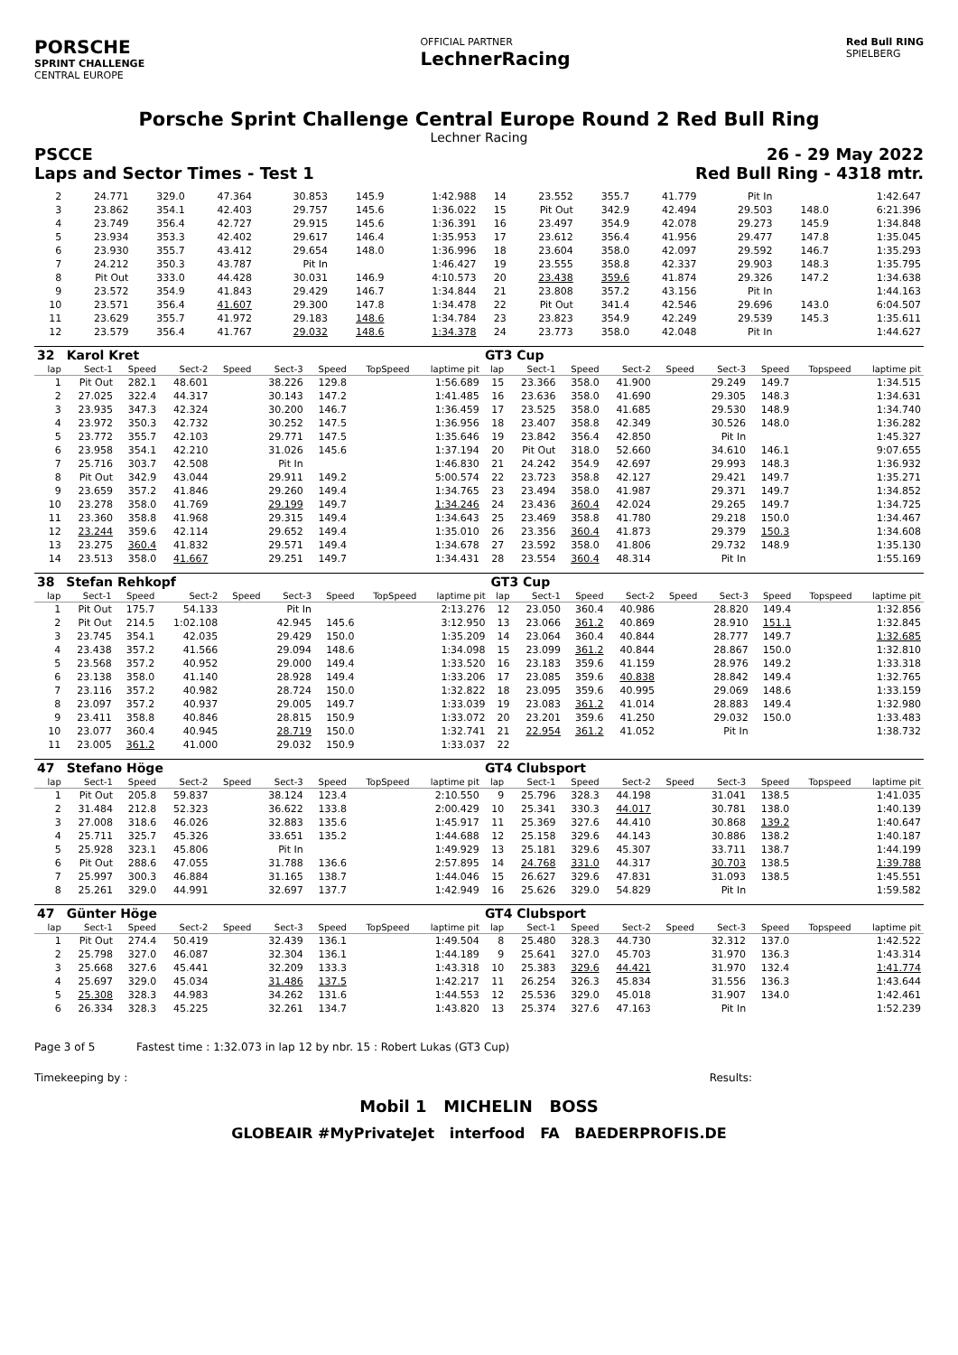PORSCHE
SPRINT CHALLENGE
CENTRAL EUROPE
OFFICIAL PARTNER
LechnerRacing
Red Bull RING
SPIELBERG
Porsche Sprint Challenge Central Europe Round 2 Red Bull Ring
Lechner Racing
PSCCE 26 - 29 May 2022
Laps and Sector Times - Test 1 Red Bull Ring - 4318 mtr.
| 2 | 24.771 | 329.0 | 47.364 | | 30.853 | 145.9 | | 1:42.988 | 14 | 23.552 | 355.7 | 41.779 | | Pit In | | | 1:42.647 |
| 3 | 23.862 | 354.1 | 42.403 | | 29.757 | 145.6 | | 1:36.022 | 15 | Pit Out | 342.9 | 42.494 | | 29.503 | 148.0 | | 6:21.396 |
| 4 | 23.749 | 356.4 | 42.727 | | 29.915 | 145.6 | | 1:36.391 | 16 | 23.497 | 354.9 | 42.078 | | 29.273 | 145.9 | | 1:34.848 |
| 5 | 23.934 | 353.3 | 42.402 | | 29.617 | 146.4 | | 1:35.953 | 17 | 23.612 | 356.4 | 41.956 | | 29.477 | 147.8 | | 1:35.045 |
| 6 | 23.930 | 355.7 | 43.412 | | 29.654 | 148.0 | | 1:36.996 | 18 | 23.604 | 358.0 | 42.097 | | 29.592 | 146.7 | | 1:35.293 |
| 7 | 24.212 | 350.3 | 43.787 | | Pit In | | | 1:46.427 | 19 | 23.555 | 358.8 | 42.337 | | 29.903 | 148.3 | | 1:35.795 |
| 8 | Pit Out | 333.0 | 44.428 | | 30.031 | 146.9 | | 4:10.573 | 20 | 23.438 | 359.6 | 41.874 | | 29.326 | 147.2 | | 1:34.638 |
| 9 | 23.572 | 354.9 | 41.843 | | 29.429 | 146.7 | | 1:34.844 | 21 | 23.808 | 357.2 | 43.156 | | Pit In | | | 1:44.163 |
| 10 | 23.571 | 356.4 | 41.607 | | 29.300 | 147.8 | | 1:34.478 | 22 | Pit Out | 341.4 | 42.546 | | 29.696 | 143.0 | | 6:04.507 |
| 11 | 23.629 | 355.7 | 41.972 | | 29.183 | 148.6 | | 1:34.784 | 23 | 23.823 | 354.9 | 42.249 | | 29.539 | 145.3 | | 1:35.611 |
| 12 | 23.579 | 356.4 | 41.767 | | 29.032 | 148.6 | | 1:34.378 | 24 | 23.773 | 358.0 | 42.048 | | Pit In | | | 1:44.627 |
| 32 | Karol Kret | | | | | | | | GT3 Cup | | | | | | | | |
| lap | Sect-1 | Speed | Sect-2 | Speed | Sect-3 | Speed | TopSpeed | laptime pit | lap | Sect-1 | Speed | Sect-2 | Speed | Sect-3 | Speed | Topspeed | laptime pit |
| 1 | Pit Out | 282.1 | 48.601 | | 38.226 | 129.8 | | 1:56.689 | 15 | 23.366 | 358.0 | 41.900 | | 29.249 | 149.7 | | 1:34.515 |
| 2 | 27.025 | 322.4 | 44.317 | | 30.143 | 147.2 | | 1:41.485 | 16 | 23.636 | 358.0 | 41.690 | | 29.305 | 148.3 | | 1:34.631 |
| 3 | 23.935 | 347.3 | 42.324 | | 30.200 | 146.7 | | 1:36.459 | 17 | 23.525 | 358.0 | 41.685 | | 29.530 | 148.9 | | 1:34.740 |
| 4 | 23.972 | 350.3 | 42.732 | | 30.252 | 147.5 | | 1:36.956 | 18 | 23.407 | 358.8 | 42.349 | | 30.526 | 148.0 | | 1:36.282 |
| 5 | 23.772 | 355.7 | 42.103 | | 29.771 | 147.5 | | 1:35.646 | 19 | 23.842 | 356.4 | 42.850 | | Pit In | | | 1:45.327 |
| 6 | 23.958 | 354.1 | 42.210 | | 31.026 | 145.6 | | 1:37.194 | 20 | Pit Out | 318.0 | 52.660 | | 34.610 | 146.1 | | 9:07.655 |
| 7 | 25.716 | 303.7 | 42.508 | | Pit In | | | 1:46.830 | 21 | 24.242 | 354.9 | 42.697 | | 29.993 | 148.3 | | 1:36.932 |
| 8 | Pit Out | 342.9 | 43.044 | | 29.911 | 149.2 | | 5:00.574 | 22 | 23.723 | 358.8 | 42.127 | | 29.421 | 149.7 | | 1:35.271 |
| 9 | 23.659 | 357.2 | 41.846 | | 29.260 | 149.4 | | 1:34.765 | 23 | 23.494 | 358.0 | 41.987 | | 29.371 | 149.7 | | 1:34.852 |
| 10 | 23.278 | 358.0 | 41.769 | | 29.199 | 149.7 | | 1:34.246 | 24 | 23.436 | 360.4 | 42.024 | | 29.265 | 149.7 | | 1:34.725 |
| 11 | 23.360 | 358.8 | 41.968 | | 29.315 | 149.4 | | 1:34.643 | 25 | 23.469 | 358.8 | 41.780 | | 29.218 | 150.0 | | 1:34.467 |
| 12 | 23.244 | 359.6 | 42.114 | | 29.652 | 149.4 | | 1:35.010 | 26 | 23.356 | 360.4 | 41.873 | | 29.379 | 150.3 | | 1:34.608 |
| 13 | 23.275 | 360.4 | 41.832 | | 29.571 | 149.4 | | 1:34.678 | 27 | 23.592 | 358.0 | 41.806 | | 29.732 | 148.9 | | 1:35.130 |
| 14 | 23.513 | 358.0 | 41.667 | | 29.251 | 149.7 | | 1:34.431 | 28 | 23.554 | 360.4 | 48.314 | | Pit In | | | 1:55.169 |
| 38 | Stefan Rehkopf | | | | | | | | GT3 Cup | | | | | | | | |
| lap | Sect-1 | Speed | Sect-2 | Speed | Sect-3 | Speed | TopSpeed | laptime pit | lap | Sect-1 | Speed | Sect-2 | Speed | Sect-3 | Speed | Topspeed | laptime pit |
| 1 | Pit Out | 175.7 | 54.133 | | Pit In | | | 2:13.276 | 12 | 23.050 | 360.4 | 40.986 | | 28.820 | 149.4 | | 1:32.856 |
| 2 | Pit Out | 214.5 | 1:02.108 | | 42.945 | 145.6 | | 3:12.950 | 13 | 23.066 | 361.2 | 40.869 | | 28.910 | 151.1 | | 1:32.845 |
| 3 | 23.745 | 354.1 | 42.035 | | 29.429 | 150.0 | | 1:35.209 | 14 | 23.064 | 360.4 | 40.844 | | 28.777 | 149.7 | | 1:32.685 |
| 4 | 23.438 | 357.2 | 41.566 | | 29.094 | 148.6 | | 1:34.098 | 15 | 23.099 | 361.2 | 40.844 | | 28.867 | 150.0 | | 1:32.810 |
| 5 | 23.568 | 357.2 | 40.952 | | 29.000 | 149.4 | | 1:33.520 | 16 | 23.183 | 359.6 | 41.159 | | 28.976 | 149.2 | | 1:33.318 |
| 6 | 23.138 | 358.0 | 41.140 | | 28.928 | 149.4 | | 1:33.206 | 17 | 23.085 | 359.6 | 40.838 | | 28.842 | 149.4 | | 1:32.765 |
| 7 | 23.116 | 357.2 | 40.982 | | 28.724 | 150.0 | | 1:32.822 | 18 | 23.095 | 359.6 | 40.995 | | 29.069 | 148.6 | | 1:33.159 |
| 8 | 23.097 | 357.2 | 40.937 | | 29.005 | 149.7 | | 1:33.039 | 19 | 23.083 | 361.2 | 41.014 | | 28.883 | 149.4 | | 1:32.980 |
| 9 | 23.411 | 358.8 | 40.846 | | 28.815 | 150.9 | | 1:33.072 | 20 | 23.201 | 359.6 | 41.250 | | 29.032 | 150.0 | | 1:33.483 |
| 10 | 23.077 | 360.4 | 40.945 | | 28.719 | 150.0 | | 1:32.741 | 21 | 22.954 | 361.2 | 41.052 | | Pit In | | | 1:38.732 |
| 11 | 23.005 | 361.2 | 41.000 | | 29.032 | 150.9 | | 1:33.037 | 22 | | | | | | | | |
| 47 | Stefano Höge | | | | | | | | GT4 Clubsport | | | | | | | | |
| lap | Sect-1 | Speed | Sect-2 | Speed | Sect-3 | Speed | TopSpeed | laptime pit | lap | Sect-1 | Speed | Sect-2 | Speed | Sect-3 | Speed | Topspeed | laptime pit |
| 1 | Pit Out | 205.8 | 59.837 | | 38.124 | 123.4 | | 2:10.550 | 9 | 25.796 | 328.3 | 44.198 | | 31.041 | 138.5 | | 1:41.035 |
| 2 | 31.484 | 212.8 | 52.323 | | 36.622 | 133.8 | | 2:00.429 | 10 | 25.341 | 330.3 | 44.017 | | 30.781 | 138.0 | | 1:40.139 |
| 3 | 27.008 | 318.6 | 46.026 | | 32.883 | 135.6 | | 1:45.917 | 11 | 25.369 | 327.6 | 44.410 | | 30.868 | 139.2 | | 1:40.647 |
| 4 | 25.711 | 325.7 | 45.326 | | 33.651 | 135.2 | | 1:44.688 | 12 | 25.158 | 329.6 | 44.143 | | 30.886 | 138.2 | | 1:40.187 |
| 5 | 25.928 | 323.1 | 45.806 | | Pit In | | | 1:49.929 | 13 | 25.181 | 329.6 | 45.307 | | 33.711 | 138.7 | | 1:44.199 |
| 6 | Pit Out | 288.6 | 47.055 | | 31.788 | 136.6 | | 2:57.895 | 14 | 24.768 | 331.0 | 44.317 | | 30.703 | 138.5 | | 1:39.788 |
| 7 | 25.997 | 300.3 | 46.884 | | 31.165 | 138.7 | | 1:44.046 | 15 | 26.627 | 329.6 | 47.831 | | 31.093 | 138.5 | | 1:45.551 |
| 8 | 25.261 | 329.0 | 44.991 | | 32.697 | 137.7 | | 1:42.949 | 16 | 25.626 | 329.0 | 54.829 | | Pit In | | | 1:59.582 |
| 47 | Günter Höge | | | | | | | | GT4 Clubsport | | | | | | | | |
| lap | Sect-1 | Speed | Sect-2 | Speed | Sect-3 | Speed | TopSpeed | laptime pit | lap | Sect-1 | Speed | Sect-2 | Speed | Sect-3 | Speed | Topspeed | laptime pit |
| 1 | Pit Out | 274.4 | 50.419 | | 32.439 | 136.1 | | 1:49.504 | 8 | 25.480 | 328.3 | 44.730 | | 32.312 | 137.0 | | 1:42.522 |
| 2 | 25.798 | 327.0 | 46.087 | | 32.304 | 136.1 | | 1:44.189 | 9 | 25.641 | 327.0 | 45.703 | | 31.970 | 136.3 | | 1:43.314 |
| 3 | 25.668 | 327.6 | 45.441 | | 32.209 | 133.3 | | 1:43.318 | 10 | 25.383 | 329.6 | 44.421 | | 31.970 | 132.4 | | 1:41.774 |
| 4 | 25.697 | 329.0 | 45.034 | | 31.486 | 137.5 | | 1:42.217 | 11 | 26.254 | 326.3 | 45.834 | | 31.556 | 136.3 | | 1:43.644 |
| 5 | 25.308 | 328.3 | 44.983 | | 34.262 | 131.6 | | 1:44.553 | 12 | 25.536 | 329.0 | 45.018 | | 31.907 | 134.0 | | 1:42.461 |
| 6 | 26.334 | 328.3 | 45.225 | | 32.261 | 134.7 | | 1:43.820 | 13 | 25.374 | 327.6 | 47.163 | | Pit In | | | 1:52.239 |
Page 3 of 5 Fastest time : 1:32.073 in lap 12 by nbr. 15 : Robert Lukas (GT3 Cup)
Timekeeping by : Results:
Mobil 1 MICHELIN BOSS
GLOBEAIR #MyPrivateJet interfood FA BAEDERPROFIS.DE